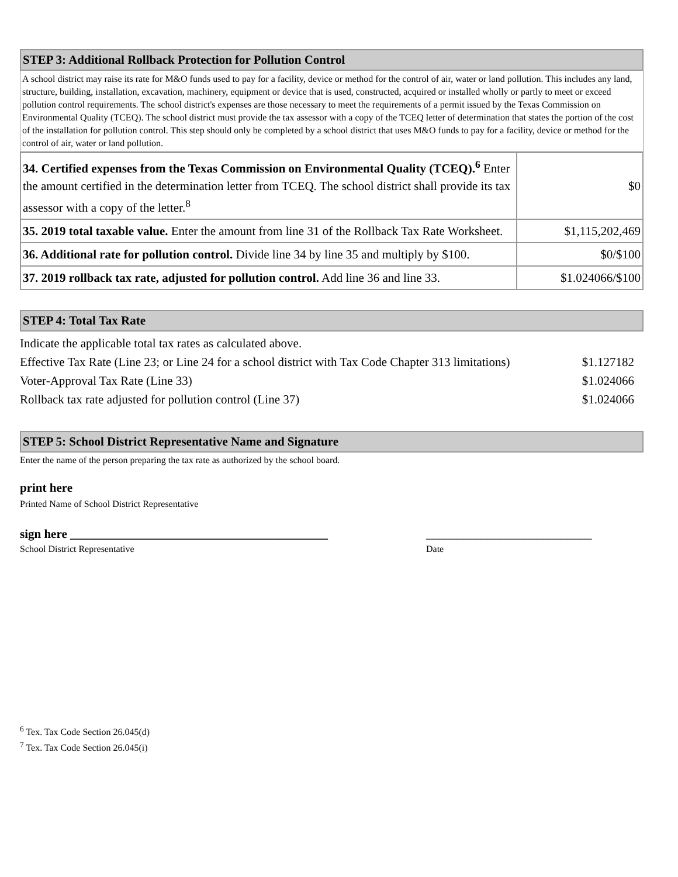STEP 3: Additional Rollback Protection for Pollution Control
A school district may raise its rate for M&O funds used to pay for a facility, device or method for the control of air, water or land pollution. This includes any land, structure, building, installation, excavation, machinery, equipment or device that is used, constructed, acquired or installed wholly or partly to meet or exceed pollution control requirements. The school district's expenses are those necessary to meet the requirements of a permit issued by the Texas Commission on Environmental Quality (TCEQ). The school district must provide the tax assessor with a copy of the TCEQ letter of determination that states the portion of the cost of the installation for pollution control. This step should only be completed by a school district that uses M&O funds to pay for a facility, device or method for the control of air, water or land pollution.
| 34. Certified expenses from the Texas Commission on Environmental Quality (TCEQ).<sup>6</sup> Enter the amount certified in the determination letter from TCEQ. The school district shall provide its tax assessor with a copy of the letter.<sup>8</sup> | $0 |
| 35. 2019 total taxable value. Enter the amount from line 31 of the Rollback Tax Rate Worksheet. | $1,115,202,469 |
| 36. Additional rate for pollution control. Divide line 34 by line 35 and multiply by $100. | $0/$100 |
| 37. 2019 rollback tax rate, adjusted for pollution control. Add line 36 and line 33. | $1.024066/$100 |
STEP 4: Total Tax Rate
Indicate the applicable total tax rates as calculated above.
Effective Tax Rate (Line 23; or Line 24 for a school district with Tax Code Chapter 313 limitations) $1.127182
Voter-Approval Tax Rate (Line 33) $1.024066
Rollback tax rate adjusted for pollution control (Line 37) $1.024066
STEP 5: School District Representative Name and Signature
Enter the name of the person preparing the tax rate as authorized by the school board.
print here
Printed Name of School District Representative
sign here __________________________________________ ___________________________
School District Representative Date
<sup>6</sup> Tex. Tax Code Section 26.045(d)
<sup>7</sup> Tex. Tax Code Section 26.045(i)